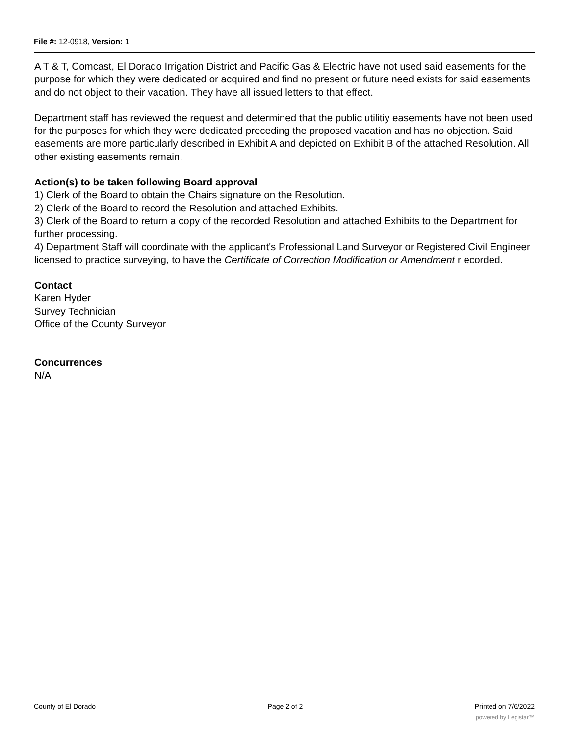File #: 12-0918, Version: 1
A T & T, Comcast, El Dorado Irrigation District and Pacific Gas & Electric have not used said easements for the purpose for which they were dedicated or acquired and find no present or future need exists for said easements and do not object to their vacation. They have all issued letters to that effect.
Department staff has reviewed the request and determined that the public utilitiy easements have not been used for the purposes for which they were dedicated preceding the proposed vacation and has no objection. Said easements are more particularly described in Exhibit A and depicted on Exhibit B of the attached Resolution. All other existing easements remain.
Action(s) to be taken following Board approval
1) Clerk of the Board to obtain the Chairs signature on the Resolution.
2) Clerk of the Board to record the Resolution and attached Exhibits.
3) Clerk of the Board to return a copy of the recorded Resolution and attached Exhibits to the Department for further processing.
4) Department Staff will coordinate with the applicant's Professional Land Surveyor or Registered Civil Engineer licensed to practice surveying, to have the Certificate of Correction Modification or Amendment r ecorded.
Contact
Karen Hyder
Survey Technician
Office of the County Surveyor
Concurrences
N/A
County of El Dorado Page 2 of 2 Printed on 7/6/2022
powered by Legistar™